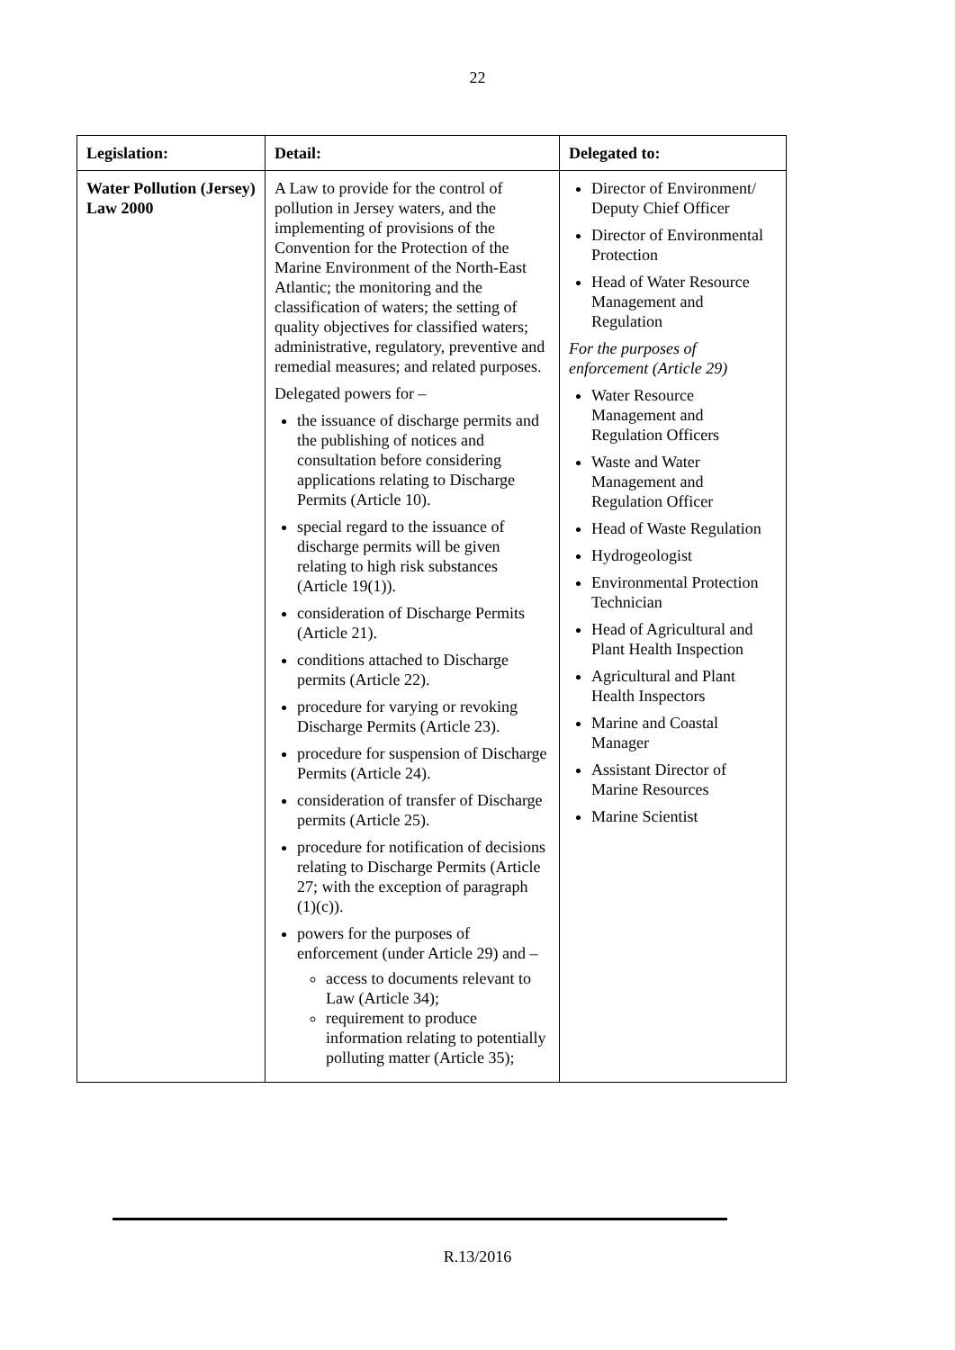22
| Legislation: | Detail: | Delegated to: |
| --- | --- | --- |
| Water Pollution (Jersey) Law 2000 | A Law to provide for the control of pollution in Jersey waters, and the implementing of provisions of the Convention for the Protection of the Marine Environment of the North-East Atlantic; the monitoring and the classification of waters; the setting of quality objectives for classified waters; administrative, regulatory, preventive and remedial measures; and related purposes. Delegated powers for – the issuance of discharge permits and the publishing of notices and consultation before considering applications relating to Discharge Permits (Article 10). special regard to the issuance of discharge permits will be given relating to high risk substances (Article 19(1)). consideration of Discharge Permits (Article 21). conditions attached to Discharge permits (Article 22). procedure for varying or revoking Discharge Permits (Article 23). procedure for suspension of Discharge Permits (Article 24). consideration of transfer of Discharge permits (Article 25). procedure for notification of decisions relating to Discharge Permits (Article 27; with the exception of paragraph (1)(c)). powers for the purposes of enforcement (under Article 29) and – access to documents relevant to Law (Article 34); requirement to produce information relating to potentially polluting matter (Article 35); | Director of Environment/ Deputy Chief Officer Director of Environmental Protection Head of Water Resource Management and Regulation For the purposes of enforcement (Article 29) Water Resource Management and Regulation Officers Waste and Water Management and Regulation Officer Head of Waste Regulation Hydrogeologist Environmental Protection Technician Head of Agricultural and Plant Health Inspection Agricultural and Plant Health Inspectors Marine and Coastal Manager Assistant Director of Marine Resources Marine Scientist |
R.13/2016